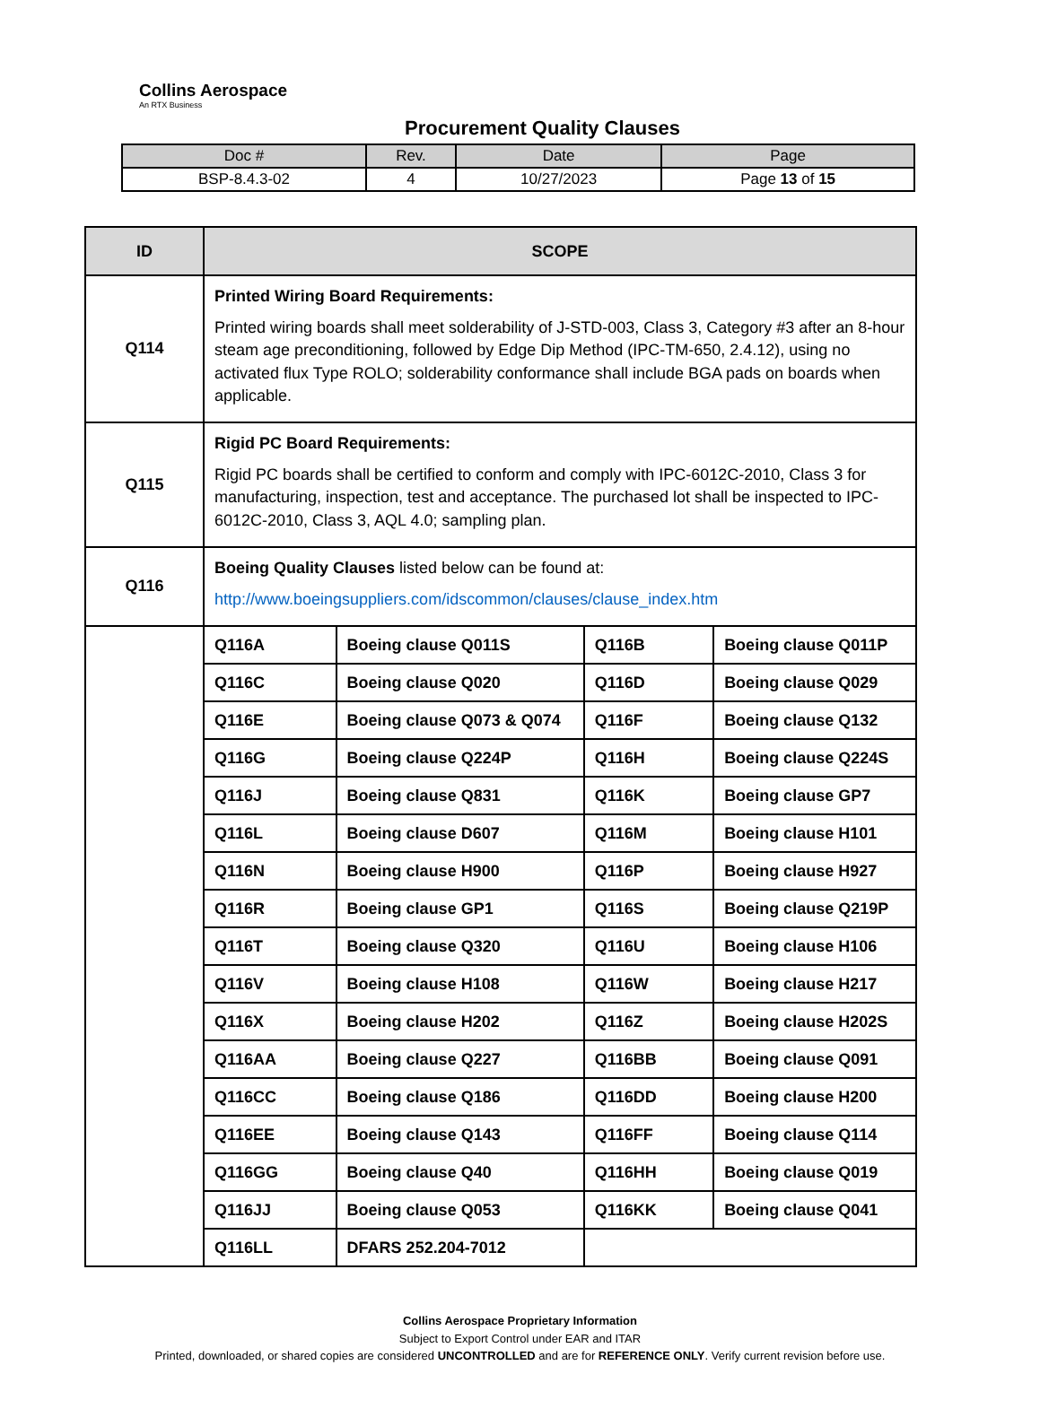Collins Aerospace
An RTX Business
Procurement Quality Clauses
| Doc # | Rev. | Date | Page |
| --- | --- | --- | --- |
| BSP-8.4.3-02 | 4 | 10/27/2023 | Page 13 of 15 |
| ID | SCOPE | | | |
| --- | --- | --- | --- | --- |
| Q114 | Printed Wiring Board Requirements: Printed wiring boards shall meet solderability of J-STD-003, Class 3, Category #3 after an 8-hour steam age preconditioning, followed by Edge Dip Method (IPC-TM-650, 2.4.12), using no activated flux Type ROLO; solderability conformance shall include BGA pads on boards when applicable. | | | |
| Q115 | Rigid PC Board Requirements: Rigid PC boards shall be certified to conform and comply with IPC-6012C-2010, Class 3 for manufacturing, inspection, test and acceptance. The purchased lot shall be inspected to IPC-6012C-2010, Class 3, AQL 4.0; sampling plan. | | | |
| Q116 | Boeing Quality Clauses listed below can be found at: http://www.boeingsuppliers.com/idscommon/clauses/clause_index.htm | | | |
| | Q116A | Boeing clause Q011S | Q116B | Boeing clause Q011P |
| | Q116C | Boeing clause Q020 | Q116D | Boeing clause Q029 |
| | Q116E | Boeing clause Q073 & Q074 | Q116F | Boeing clause Q132 |
| | Q116G | Boeing clause Q224P | Q116H | Boeing clause Q224S |
| | Q116J | Boeing clause Q831 | Q116K | Boeing clause GP7 |
| | Q116L | Boeing clause D607 | Q116M | Boeing clause H101 |
| | Q116N | Boeing clause H900 | Q116P | Boeing clause H927 |
| | Q116R | Boeing clause GP1 | Q116S | Boeing clause Q219P |
| | Q116T | Boeing clause Q320 | Q116U | Boeing clause H106 |
| | Q116V | Boeing clause H108 | Q116W | Boeing clause H217 |
| | Q116X | Boeing clause H202 | Q116Z | Boeing clause H202S |
| | Q116AA | Boeing clause Q227 | Q116BB | Boeing clause Q091 |
| | Q116CC | Boeing clause Q186 | Q116DD | Boeing clause H200 |
| | Q116EE | Boeing clause Q143 | Q116FF | Boeing clause Q114 |
| | Q116GG | Boeing clause Q40 | Q116HH | Boeing clause Q019 |
| | Q116JJ | Boeing clause Q053 | Q116KK | Boeing clause Q041 |
| | Q116LL | DFARS 252.204-7012 | | |
Collins Aerospace Proprietary Information
Subject to Export Control under EAR and ITAR
Printed, downloaded, or shared copies are considered UNCONTROLLED and are for REFERENCE ONLY. Verify current revision before use.